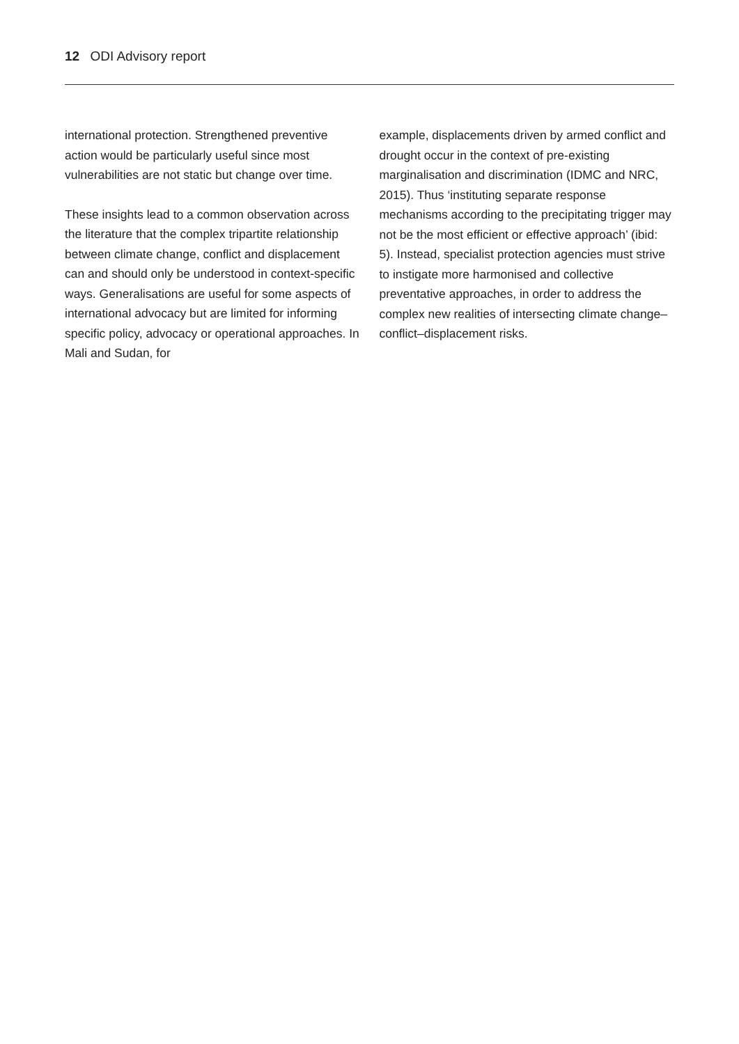12 ODI Advisory report
international protection. Strengthened preventive action would be particularly useful since most vulnerabilities are not static but change over time.
These insights lead to a common observation across the literature that the complex tripartite relationship between climate change, conflict and displacement can and should only be understood in context-specific ways. Generalisations are useful for some aspects of international advocacy but are limited for informing specific policy, advocacy or operational approaches. In Mali and Sudan, for
example, displacements driven by armed conflict and drought occur in the context of pre-existing marginalisation and discrimination (IDMC and NRC, 2015). Thus ‘instituting separate response mechanisms according to the precipitating trigger may not be the most efficient or effective approach’ (ibid: 5). Instead, specialist protection agencies must strive to instigate more harmonised and collective preventative approaches, in order to address the complex new realities of intersecting climate change–conflict–displacement risks.